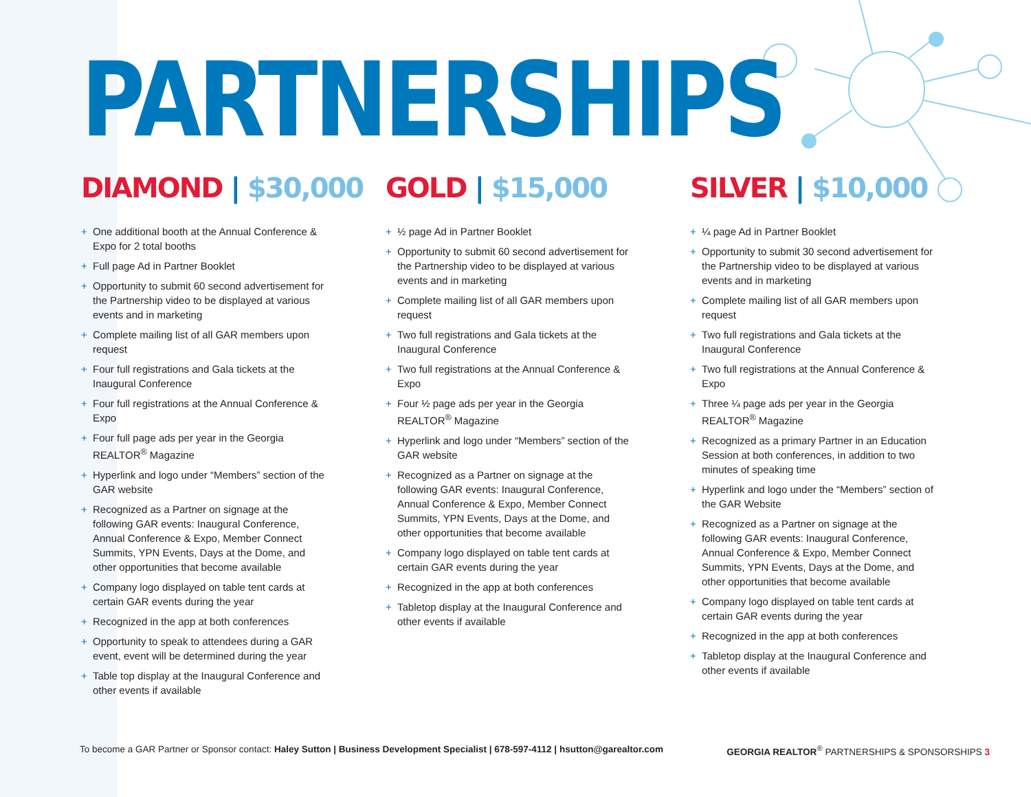PARTNERSHIPS
DIAMOND | $30,000
+ One additional booth at the Annual Conference & Expo for 2 total booths
+ Full page Ad in Partner Booklet
+ Opportunity to submit 60 second advertisement for the Partnership video to be displayed at various events and in marketing
+ Complete mailing list of all GAR members upon request
+ Four full registrations and Gala tickets at the Inaugural Conference
+ Four full registrations at the Annual Conference & Expo
+ Four full page ads per year in the Georgia REALTOR<sup>®</sup> Magazine
+ Hyperlink and logo under “Members” section of the GAR website
+ Recognized as a Partner on signage at the following GAR events: Inaugural Conference, Annual Conference & Expo, Member Connect Summits, YPN Events, Days at the Dome, and other opportunities that become available
+ Company logo displayed on table tent cards at certain GAR events during the year
+ Recognized in the app at both conferences
+ Opportunity to speak to attendees during a GAR event, event will be determined during the year
+ Table top display at the Inaugural Conference and other events if available
GOLD | $15,000
+ ½ page Ad in Partner Booklet
+ Opportunity to submit 60 second advertisement for the Partnership video to be displayed at various events and in marketing
+ Complete mailing list of all GAR members upon request
+ Two full registrations and Gala tickets at the Inaugural Conference
+ Two full registrations at the Annual Conference & Expo
+ Four ½ page ads per year in the Georgia REALTOR<sup>®</sup> Magazine
+ Hyperlink and logo under “Members” section of the GAR website
+ Recognized as a Partner on signage at the following GAR events: Inaugural Conference, Annual Conference & Expo, Member Connect Summits, YPN Events, Days at the Dome, and other opportunities that become available
+ Company logo displayed on table tent cards at certain GAR events during the year
+ Recognized in the app at both conferences
+ Tabletop display at the Inaugural Conference and other events if available
SILVER | $10,000
+ ¼ page Ad in Partner Booklet
+ Opportunity to submit 30 second advertisement for the Partnership video to be displayed at various events and in marketing
+ Complete mailing list of all GAR members upon request
+ Two full registrations and Gala tickets at the Inaugural Conference
+ Two full registrations at the Annual Conference & Expo
+ Three ¼ page ads per year in the Georgia REALTOR<sup>®</sup> Magazine
+ Recognized as a primary Partner in an Education Session at both conferences, in addition to two minutes of speaking time
+ Hyperlink and logo under the “Members” section of the GAR Website
+ Recognized as a Partner on signage at the following GAR events: Inaugural Conference, Annual Conference & Expo, Member Connect Summits, YPN Events, Days at the Dome, and other opportunities that become available
+ Company logo displayed on table tent cards at certain GAR events during the year
+ Recognized in the app at both conferences
+ Tabletop display at the Inaugural Conference and other events if available
To become a GAR Partner or Sponsor contact: Haley Sutton | Business Development Specialist | 678-597-4112 | hsutton@garealtor.com
GEORGIA REALTOR<sup>®</sup> PARTNERSHIPS & SPONSORSHIPS 3